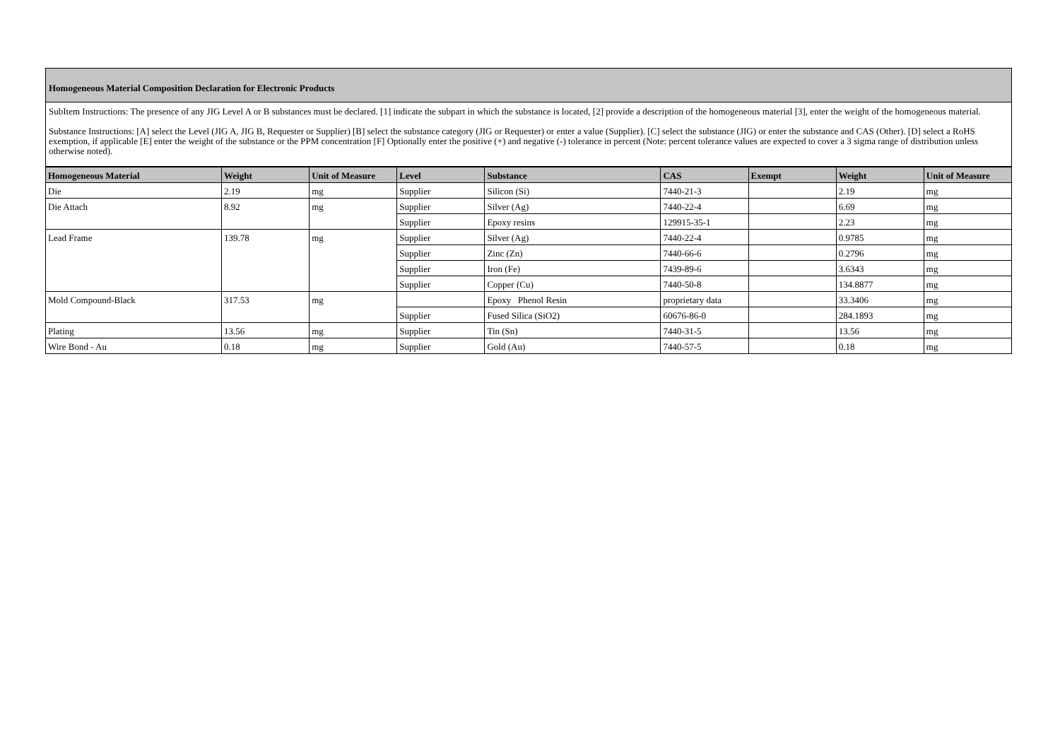Homogeneous Material Composition Declaration for Electronic Products
SubItem Instructions: The presence of any JIG Level A or B substances must be declared. [1] indicate the subpart in which the substance is located, [2] provide a description of the homogeneous material [3], enter the weight of the homogeneous material.
Substance Instructions: [A] select the Level (JIG A, JIG B, Requester or Supplier) [B] select the substance category (JIG or Requester) or enter a value (Supplier). [C] select the substance (JIG) or enter the substance and CAS (Other). [D] select a RoHS exemption, if applicable [E] enter the weight of the substance or the PPM concentration [F] Optionally enter the positive (+) and negative (-) tolerance in percent (Note: percent tolerance values are expected to cover a 3 sigma range of distribution unless otherwise noted).
| Homogeneous Material | Weight | Unit of Measure | Level | Substance | CAS | Exempt | Weight | Unit of Measure |
| --- | --- | --- | --- | --- | --- | --- | --- | --- |
| Die | 2.19 | mg | Supplier | Silicon (Si) | 7440-21-3 | | 2.19 | mg |
| Die Attach | 8.92 | mg | Supplier | Silver (Ag) | 7440-22-4 | | 6.69 | mg |
| | | | Supplier | Epoxy resins | 129915-35-1 | | 2.23 | mg |
| Lead Frame | 139.78 | mg | Supplier | Silver (Ag) | 7440-22-4 | | 0.9785 | mg |
| | | | Supplier | Zinc (Zn) | 7440-66-6 | | 0.2796 | mg |
| | | | Supplier | Iron (Fe) | 7439-89-6 | | 3.6343 | mg |
| | | | Supplier | Copper (Cu) | 7440-50-8 | | 134.8877 | mg |
| Mold Compound-Black | 317.53 | mg | | Epoxy Phenol Resin | proprietary data | | 33.3406 | mg |
| | | | Supplier | Fused Silica (SiO2) | 60676-86-0 | | 284.1893 | mg |
| Plating | 13.56 | mg | Supplier | Tin (Sn) | 7440-31-5 | | 13.56 | mg |
| Wire Bond - Au | 0.18 | mg | Supplier | Gold (Au) | 7440-57-5 | | 0.18 | mg |